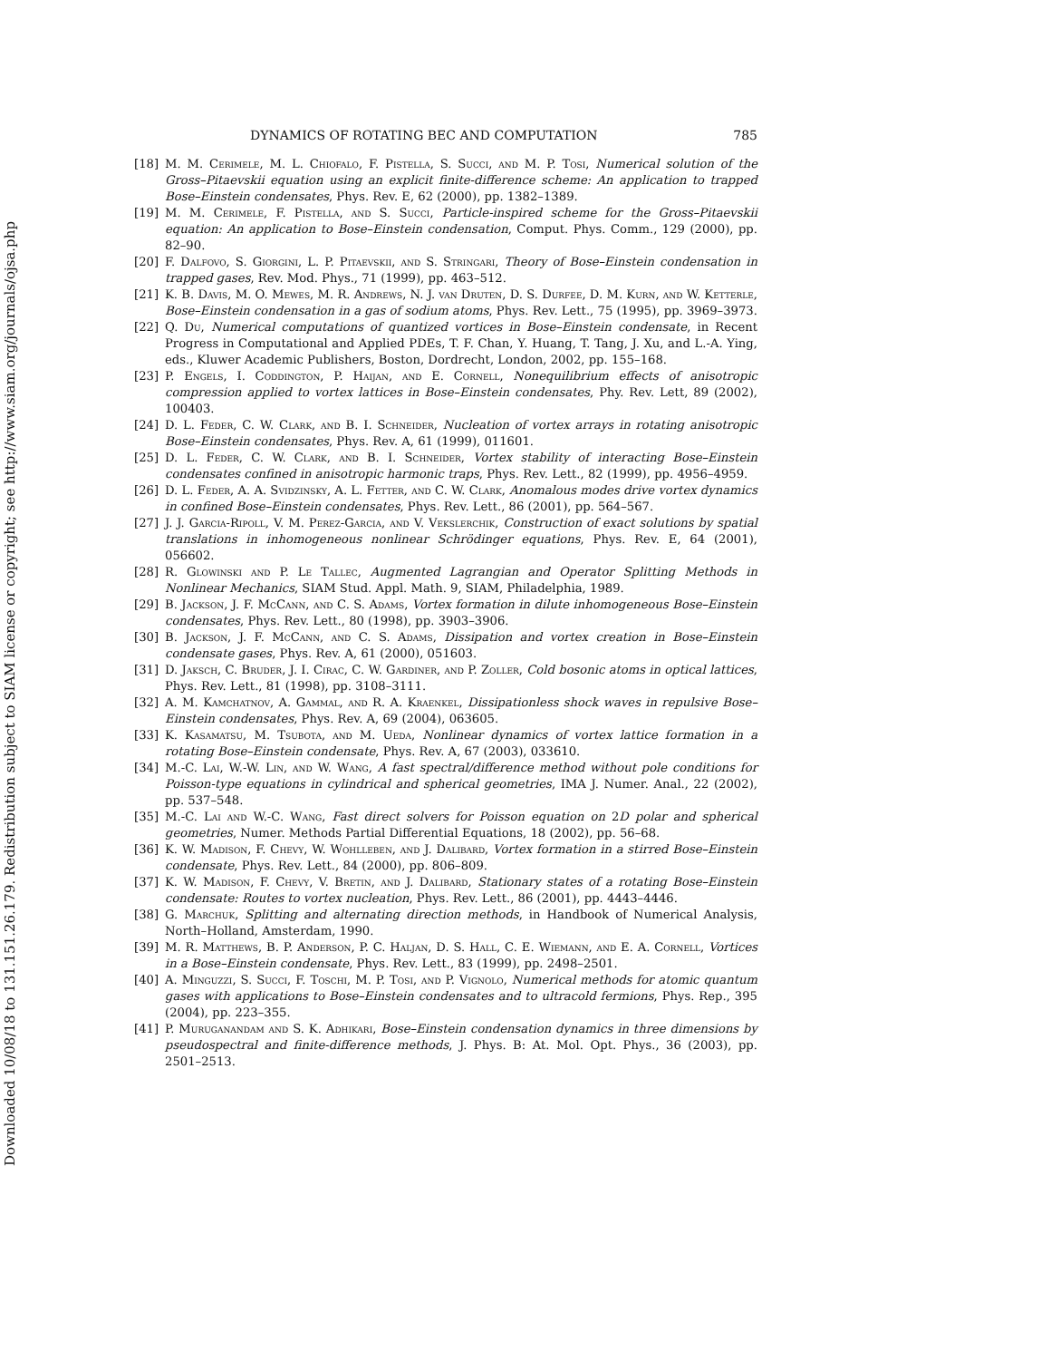Downloaded 10/08/18 to 131.151.26.179. Redistribution subject to SIAM license or copyright; see http://www.siam.org/journals/ojsa.php
DYNAMICS OF ROTATING BEC AND COMPUTATION 785
[18] M. M. Cerimele, M. L. Chiofalo, F. Pistella, S. Succi, and M. P. Tosi, Numerical solution of the Gross–Pitaevskii equation using an explicit finite-difference scheme: An application to trapped Bose–Einstein condensates, Phys. Rev. E, 62 (2000), pp. 1382–1389.
[19] M. M. Cerimele, F. Pistella, and S. Succi, Particle-inspired scheme for the Gross–Pitaevskii equation: An application to Bose–Einstein condensation, Comput. Phys. Comm., 129 (2000), pp. 82–90.
[20] F. Dalfovo, S. Giorgini, L. P. Pitaevskii, and S. Stringari, Theory of Bose–Einstein condensation in trapped gases, Rev. Mod. Phys., 71 (1999), pp. 463–512.
[21] K. B. Davis, M. O. Mewes, M. R. Andrews, N. J. van Druten, D. S. Durfee, D. M. Kurn, and W. Ketterle, Bose–Einstein condensation in a gas of sodium atoms, Phys. Rev. Lett., 75 (1995), pp. 3969–3973.
[22] Q. Du, Numerical computations of quantized vortices in Bose–Einstein condensate, in Recent Progress in Computational and Applied PDEs, T. F. Chan, Y. Huang, T. Tang, J. Xu, and L.-A. Ying, eds., Kluwer Academic Publishers, Boston, Dordrecht, London, 2002, pp. 155–168.
[23] P. Engels, I. Coddington, P. Haijan, and E. Cornell, Nonequilibrium effects of anisotropic compression applied to vortex lattices in Bose–Einstein condensates, Phy. Rev. Lett, 89 (2002), 100403.
[24] D. L. Feder, C. W. Clark, and B. I. Schneider, Nucleation of vortex arrays in rotating anisotropic Bose–Einstein condensates, Phys. Rev. A, 61 (1999), 011601.
[25] D. L. Feder, C. W. Clark, and B. I. Schneider, Vortex stability of interacting Bose–Einstein condensates confined in anisotropic harmonic traps, Phys. Rev. Lett., 82 (1999), pp. 4956–4959.
[26] D. L. Feder, A. A. Svidzinsky, A. L. Fetter, and C. W. Clark, Anomalous modes drive vortex dynamics in confined Bose–Einstein condensates, Phys. Rev. Lett., 86 (2001), pp. 564–567.
[27] J. J. Garcia-Ripoll, V. M. Perez-Garcia, and V. Vekslerchik, Construction of exact solutions by spatial translations in inhomogeneous nonlinear Schrödinger equations, Phys. Rev. E, 64 (2001), 056602.
[28] R. Glowinski and P. Le Tallec, Augmented Lagrangian and Operator Splitting Methods in Nonlinear Mechanics, SIAM Stud. Appl. Math. 9, SIAM, Philadelphia, 1989.
[29] B. Jackson, J. F. McCann, and C. S. Adams, Vortex formation in dilute inhomogeneous Bose–Einstein condensates, Phys. Rev. Lett., 80 (1998), pp. 3903–3906.
[30] B. Jackson, J. F. McCann, and C. S. Adams, Dissipation and vortex creation in Bose–Einstein condensate gases, Phys. Rev. A, 61 (2000), 051603.
[31] D. Jaksch, C. Bruder, J. I. Cirac, C. W. Gardiner, and P. Zoller, Cold bosonic atoms in optical lattices, Phys. Rev. Lett., 81 (1998), pp. 3108–3111.
[32] A. M. Kamchatnov, A. Gammal, and R. A. Kraenkel, Dissipationless shock waves in repulsive Bose–Einstein condensates, Phys. Rev. A, 69 (2004), 063605.
[33] K. Kasamatsu, M. Tsubota, and M. Ueda, Nonlinear dynamics of vortex lattice formation in a rotating Bose–Einstein condensate, Phys. Rev. A, 67 (2003), 033610.
[34] M.-C. Lai, W.-W. Lin, and W. Wang, A fast spectral/difference method without pole conditions for Poisson-type equations in cylindrical and spherical geometries, IMA J. Numer. Anal., 22 (2002), pp. 537–548.
[35] M.-C. Lai and W.-C. Wang, Fast direct solvers for Poisson equation on 2D polar and spherical geometries, Numer. Methods Partial Differential Equations, 18 (2002), pp. 56–68.
[36] K. W. Madison, F. Chevy, W. Wohlleben, and J. Dalibard, Vortex formation in a stirred Bose–Einstein condensate, Phys. Rev. Lett., 84 (2000), pp. 806–809.
[37] K. W. Madison, F. Chevy, V. Bretin, and J. Dalibard, Stationary states of a rotating Bose–Einstein condensate: Routes to vortex nucleation, Phys. Rev. Lett., 86 (2001), pp. 4443–4446.
[38] G. Marchuk, Splitting and alternating direction methods, in Handbook of Numerical Analysis, North–Holland, Amsterdam, 1990.
[39] M. R. Matthews, B. P. Anderson, P. C. Haljan, D. S. Hall, C. E. Wiemann, and E. A. Cornell, Vortices in a Bose–Einstein condensate, Phys. Rev. Lett., 83 (1999), pp. 2498–2501.
[40] A. Minguzzi, S. Succi, F. Toschi, M. P. Tosi, and P. Vignolo, Numerical methods for atomic quantum gases with applications to Bose–Einstein condensates and to ultracold fermions, Phys. Rep., 395 (2004), pp. 223–355.
[41] P. Muruganandam and S. K. Adhikari, Bose–Einstein condensation dynamics in three dimensions by pseudospectral and finite-difference methods, J. Phys. B: At. Mol. Opt. Phys., 36 (2003), pp. 2501–2513.